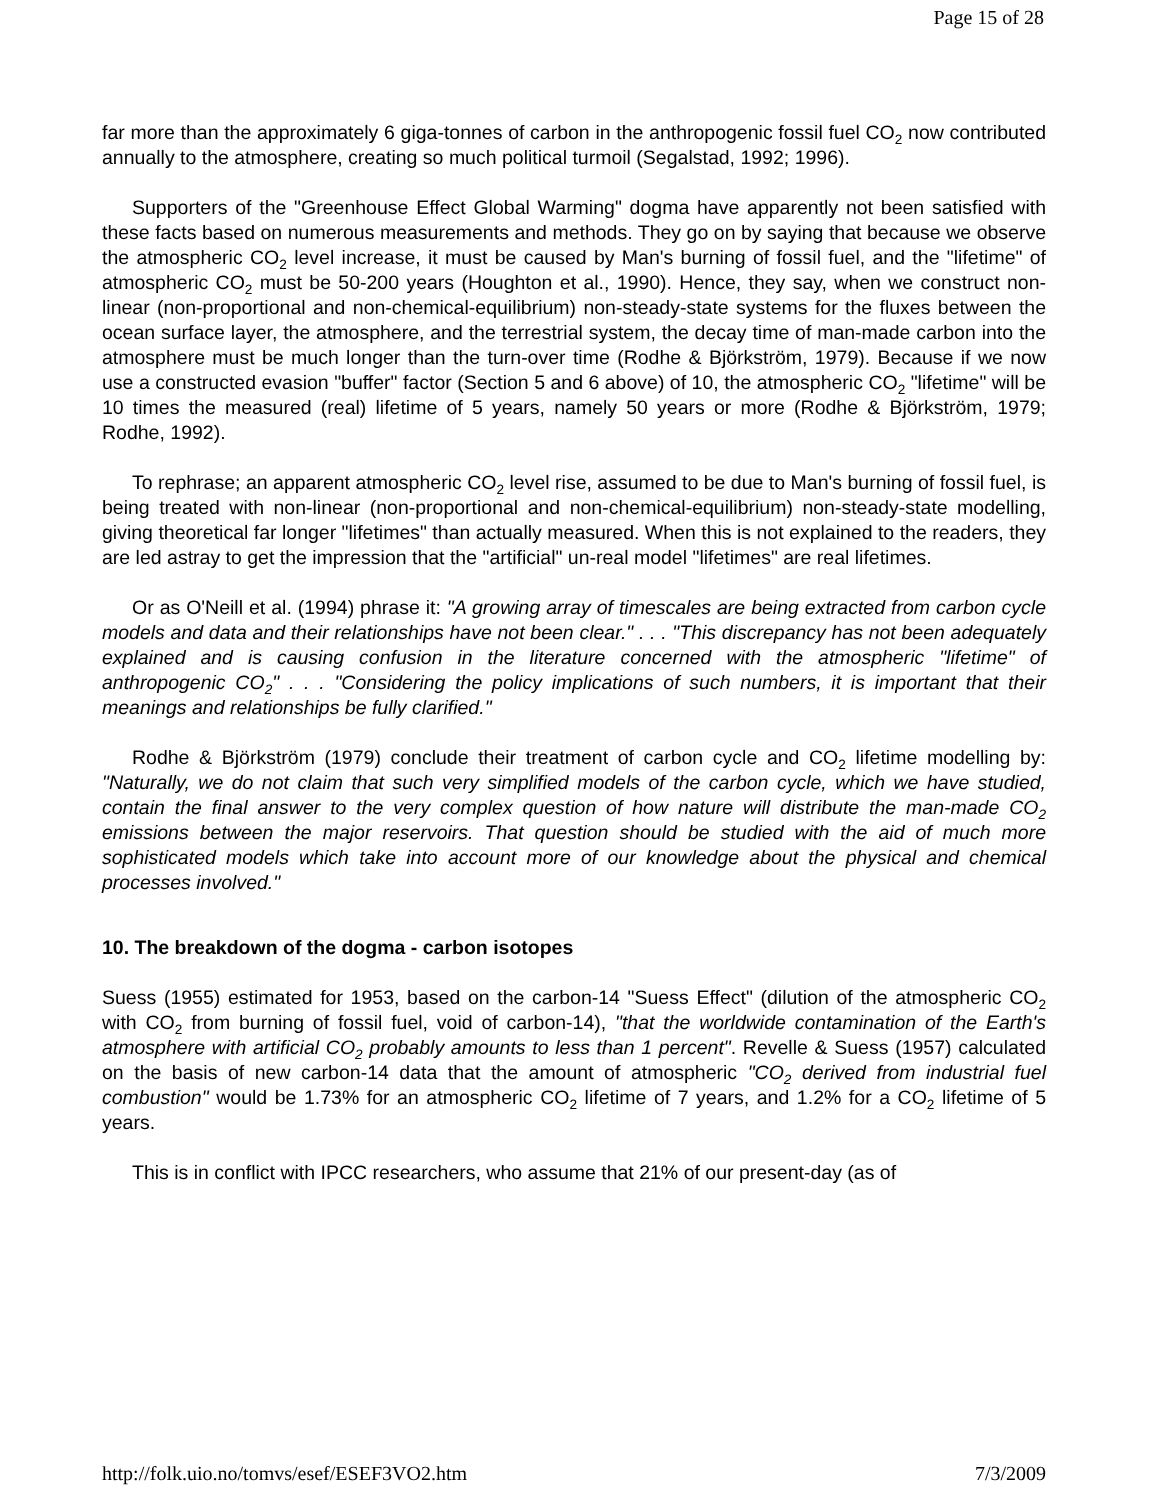Page 15 of 28
far more than the approximately 6 giga-tonnes of carbon in the anthropogenic fossil fuel CO<sub>2</sub> now contributed annually to the atmosphere, creating so much political turmoil (Segalstad, 1992; 1996).
Supporters of the "Greenhouse Effect Global Warming" dogma have apparently not been satisfied with these facts based on numerous measurements and methods. They go on by saying that because we observe the atmospheric CO<sub>2</sub> level increase, it must be caused by Man's burning of fossil fuel, and the "lifetime" of atmospheric CO<sub>2</sub> must be 50-200 years (Houghton et al., 1990). Hence, they say, when we construct non-linear (non-proportional and non-chemical-equilibrium) non-steady-state systems for the fluxes between the ocean surface layer, the atmosphere, and the terrestrial system, the decay time of man-made carbon into the atmosphere must be much longer than the turn-over time (Rodhe & Björkström, 1979). Because if we now use a constructed evasion "buffer" factor (Section 5 and 6 above) of 10, the atmospheric CO<sub>2</sub> "lifetime" will be 10 times the measured (real) lifetime of 5 years, namely 50 years or more (Rodhe & Björkström, 1979; Rodhe, 1992).
To rephrase; an apparent atmospheric CO<sub>2</sub> level rise, assumed to be due to Man's burning of fossil fuel, is being treated with non-linear (non-proportional and non-chemical-equilibrium) non-steady-state modelling, giving theoretical far longer "lifetimes" than actually measured. When this is not explained to the readers, they are led astray to get the impression that the "artificial" un-real model "lifetimes" are real lifetimes.
Or as O'Neill et al. (1994) phrase it: "A growing array of timescales are being extracted from carbon cycle models and data and their relationships have not been clear." . . . "This discrepancy has not been adequately explained and is causing confusion in the literature concerned with the atmospheric "lifetime" of anthropogenic CO<sub>2</sub>" . . . "Considering the policy implications of such numbers, it is important that their meanings and relationships be fully clarified."
Rodhe & Björkström (1979) conclude their treatment of carbon cycle and CO<sub>2</sub> lifetime modelling by: "Naturally, we do not claim that such very simplified models of the carbon cycle, which we have studied, contain the final answer to the very complex question of how nature will distribute the man-made CO<sub>2</sub> emissions between the major reservoirs. That question should be studied with the aid of much more sophisticated models which take into account more of our knowledge about the physical and chemical processes involved."
10. The breakdown of the dogma - carbon isotopes
Suess (1955) estimated for 1953, based on the carbon-14 "Suess Effect" (dilution of the atmospheric CO<sub>2</sub> with CO<sub>2</sub> from burning of fossil fuel, void of carbon-14), "that the worldwide contamination of the Earth's atmosphere with artificial CO<sub>2</sub> probably amounts to less than 1 percent". Revelle & Suess (1957) calculated on the basis of new carbon-14 data that the amount of atmospheric "CO<sub>2</sub> derived from industrial fuel combustion" would be 1.73% for an atmospheric CO<sub>2</sub> lifetime of 7 years, and 1.2% for a CO<sub>2</sub> lifetime of 5 years.
This is in conflict with IPCC researchers, who assume that 21% of our present-day (as of
http://folk.uio.no/tomvs/esef/ESEF3VO2.htm 7/3/2009